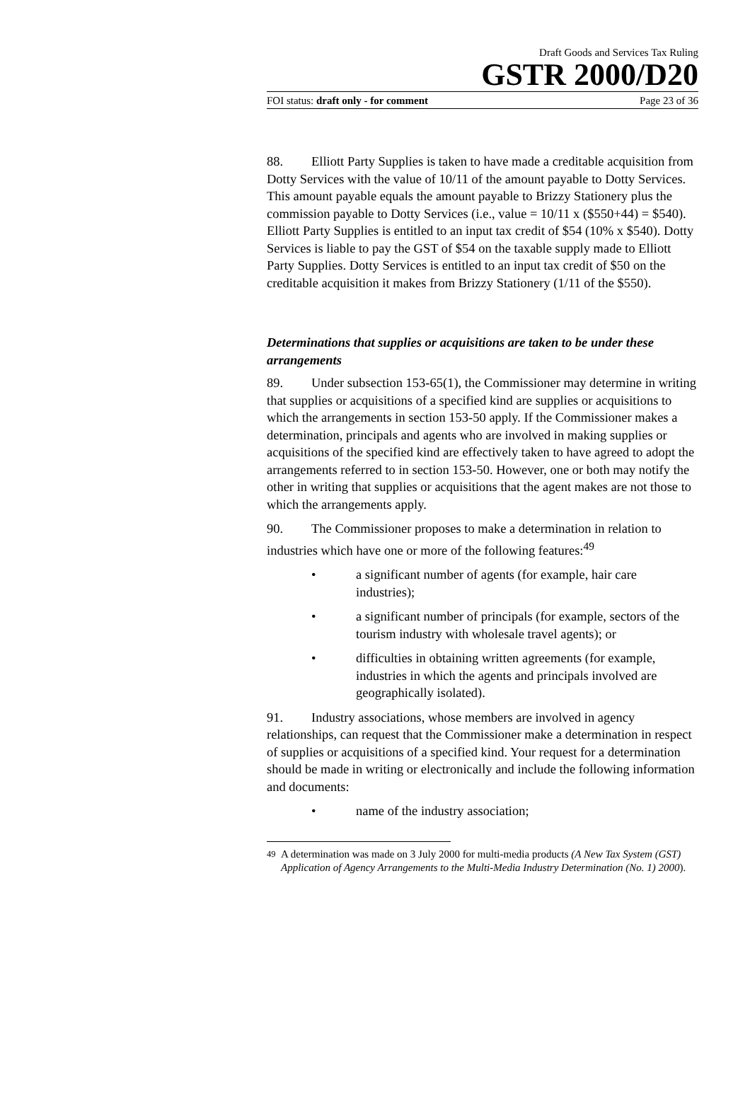Draft Goods and Services Tax Ruling
GSTR 2000/D20
FOI status: draft only - for comment Page 23 of 36
88. Elliott Party Supplies is taken to have made a creditable acquisition from Dotty Services with the value of 10/11 of the amount payable to Dotty Services. This amount payable equals the amount payable to Brizzy Stationery plus the commission payable to Dotty Services (i.e., value = 10/11 x ($550+44) = $540). Elliott Party Supplies is entitled to an input tax credit of $54 (10% x $540). Dotty Services is liable to pay the GST of $54 on the taxable supply made to Elliott Party Supplies. Dotty Services is entitled to an input tax credit of $50 on the creditable acquisition it makes from Brizzy Stationery (1/11 of the $550).
Determinations that supplies or acquisitions are taken to be under these arrangements
89. Under subsection 153-65(1), the Commissioner may determine in writing that supplies or acquisitions of a specified kind are supplies or acquisitions to which the arrangements in section 153-50 apply. If the Commissioner makes a determination, principals and agents who are involved in making supplies or acquisitions of the specified kind are effectively taken to have agreed to adopt the arrangements referred to in section 153-50. However, one or both may notify the other in writing that supplies or acquisitions that the agent makes are not those to which the arrangements apply.
90. The Commissioner proposes to make a determination in relation to industries which have one or more of the following features:<sup>49</sup>
• a significant number of agents (for example, hair care industries);
• a significant number of principals (for example, sectors of the tourism industry with wholesale travel agents); or
• difficulties in obtaining written agreements (for example, industries in which the agents and principals involved are geographically isolated).
91. Industry associations, whose members are involved in agency relationships, can request that the Commissioner make a determination in respect of supplies or acquisitions of a specified kind. Your request for a determination should be made in writing or electronically and include the following information and documents:
• name of the industry association;
<sup>49</sup> A determination was made on 3 July 2000 for multi-media products (A New Tax System (GST) Application of Agency Arrangements to the Multi-Media Industry Determination (No. 1) 2000).